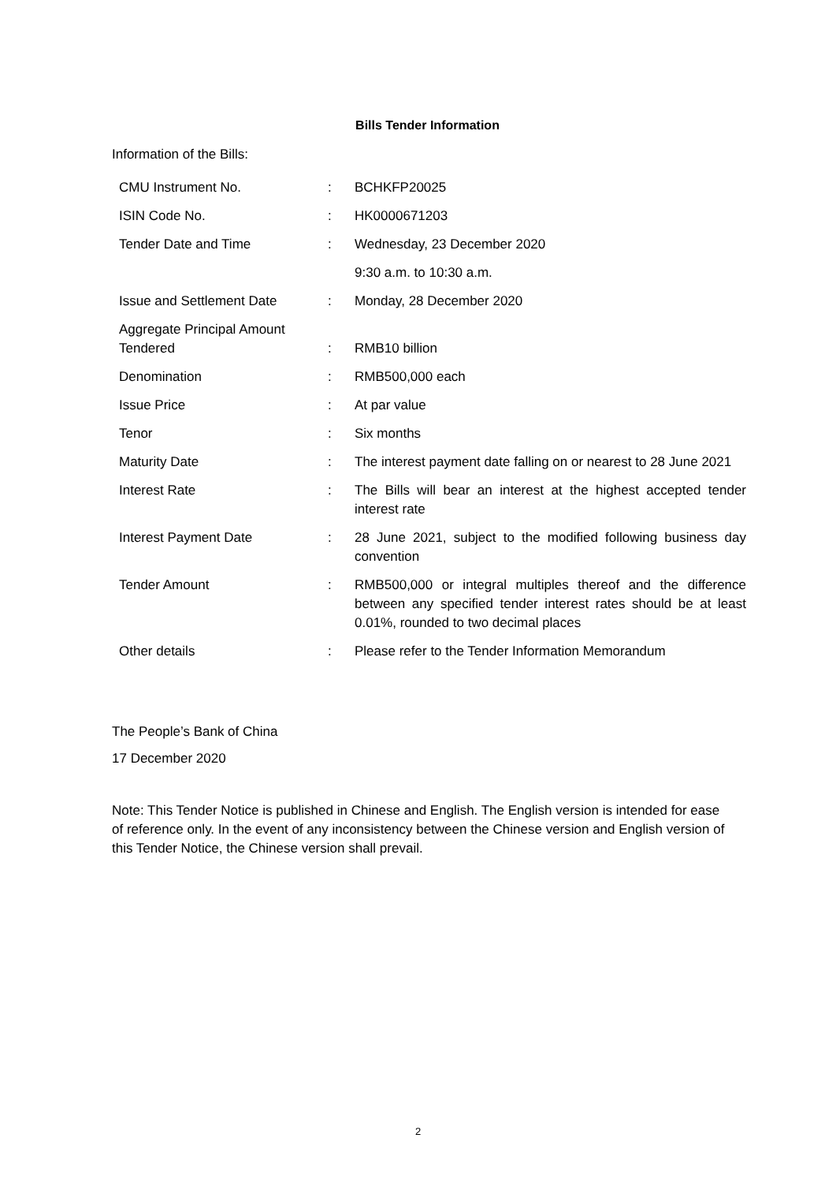Bills Tender Information
Information of the Bills:
| CMU Instrument No. | : | BCHKFP20025 |
| ISIN Code No. | : | HK0000671203 |
| Tender Date and Time | : | Wednesday, 23 December 2020 |
| | | 9:30 a.m. to 10:30 a.m. |
| Issue and Settlement Date | : | Monday, 28 December 2020 |
| Aggregate Principal Amount Tendered | : | RMB10 billion |
| Denomination | : | RMB500,000 each |
| Issue Price | : | At par value |
| Tenor | : | Six months |
| Maturity Date | : | The interest payment date falling on or nearest to 28 June 2021 |
| Interest Rate | : | The Bills will bear an interest at the highest accepted tender interest rate |
| Interest Payment Date | : | 28 June 2021, subject to the modified following business day convention |
| Tender Amount | : | RMB500,000 or integral multiples thereof and the difference between any specified tender interest rates should be at least 0.01%, rounded to two decimal places |
| Other details | : | Please refer to the Tender Information Memorandum |
The People’s Bank of China
17 December 2020
Note: This Tender Notice is published in Chinese and English. The English version is intended for ease of reference only. In the event of any inconsistency between the Chinese version and English version of this Tender Notice, the Chinese version shall prevail.
2